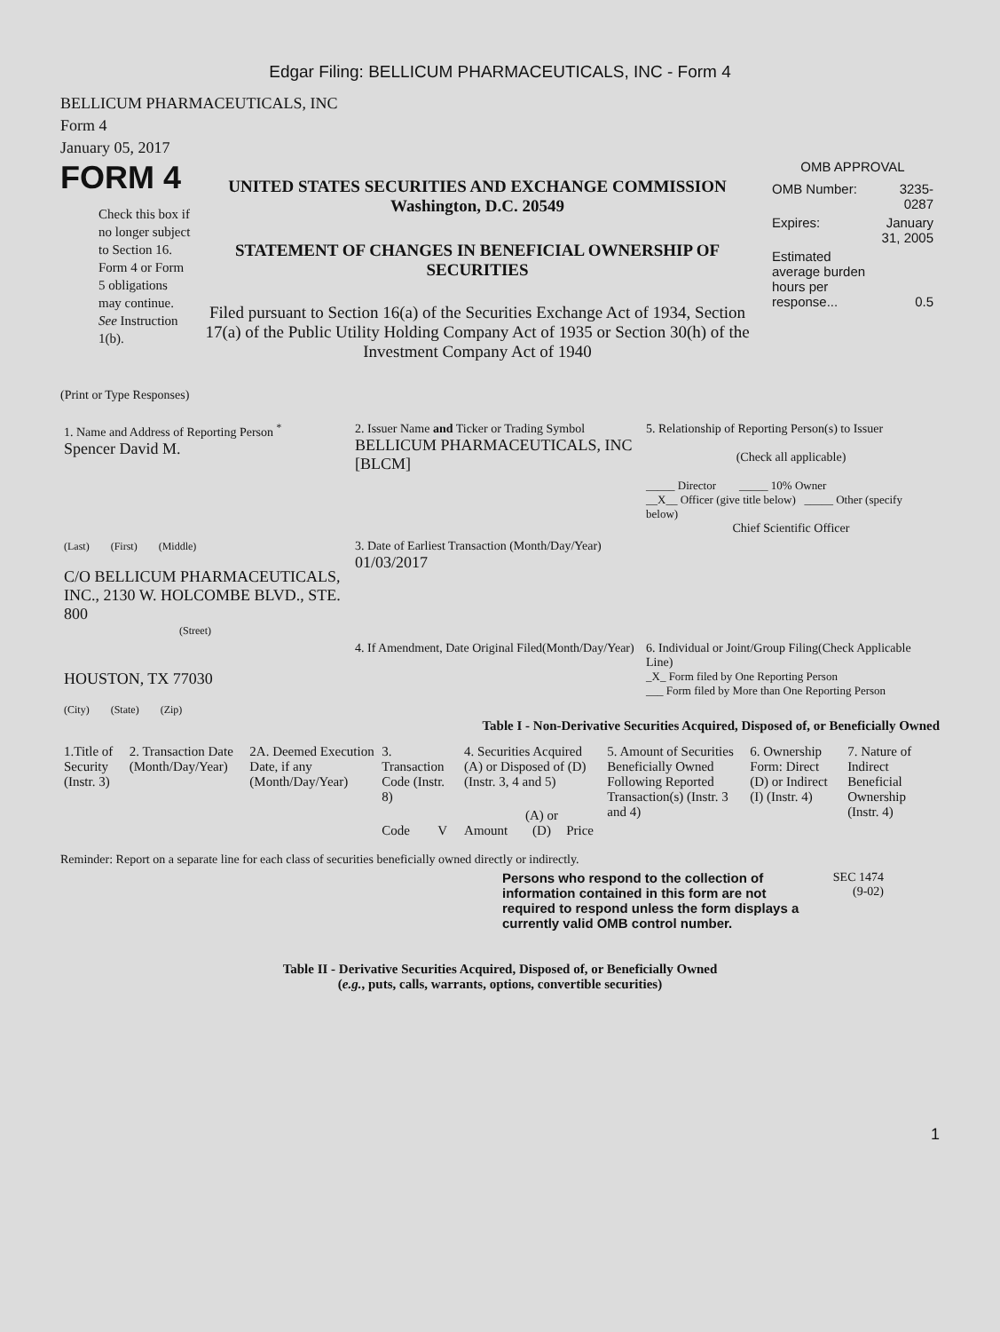Edgar Filing: BELLICUM PHARMACEUTICALS, INC - Form 4
BELLICUM PHARMACEUTICALS, INC
Form 4
January 05, 2017
FORM 4
Check this box if no longer subject to Section 16. Form 4 or Form 5 obligations may continue. See Instruction 1(b).
UNITED STATES SECURITIES AND EXCHANGE COMMISSION
Washington, D.C. 20549
STATEMENT OF CHANGES IN BENEFICIAL OWNERSHIP OF SECURITIES
Filed pursuant to Section 16(a) of the Securities Exchange Act of 1934, Section 17(a) of the Public Utility Holding Company Act of 1935 or Section 30(h) of the Investment Company Act of 1940
OMB APPROVAL
| OMB Number: | 3235-0287 |
| Expires: | January 31, 2005 |
| Estimated average burden hours per response... | 0.5 |
(Print or Type Responses)
| 1. Name and Address of Reporting Person <sup>*</sup> Spencer David M. | 2. Issuer Name and Ticker or Trading Symbol BELLICUM PHARMACEUTICALS, INC [BLCM] | 5. Relationship of Reporting Person(s) to Issuer (Check all applicable) _____ Director _____ 10% Owner __X__ Officer (give title below) _____ Other (specify below) Chief Scientific Officer |
| (Last) (First) (Middle) C/O BELLICUM PHARMACEUTICALS, INC., 2130 W. HOLCOMBE BLVD., STE. 800 (Street) | 3. Date of Earliest Transaction (Month/Day/Year) 01/03/2017 | |
| HOUSTON, TX 77030 (City) (State) (Zip) | 4. If Amendment, Date Original Filed(Month/Day/Year) | 6. Individual or Joint/Group Filing(Check Applicable Line) _X_ Form filed by One Reporting Person ___ Form filed by More than One Reporting Person |
Table I - Non-Derivative Securities Acquired, Disposed of, or Beneficially Owned
| 1.Title of Security (Instr. 3) | 2. Transaction Date (Month/Day/Year) | 2A. Deemed Execution Date, if any (Month/Day/Year) | 3. Transaction Code (Instr. 8) | | 4. Securities Acquired (A) or Disposed of (D) (Instr. 3, 4 and 5) | | | 5. Amount of Securities Beneficially Owned Following Reported Transaction(s) (Instr. 3 and 4) | 6. Ownership Form: Direct (D) or Indirect (I) (Instr. 4) | 7. Nature of Indirect Beneficial Ownership (Instr. 4) |
| | | | Code | V | Amount | (A) or (D) | Price | | | |
Reminder: Report on a separate line for each class of securities beneficially owned directly or indirectly.
Persons who respond to the collection of information contained in this form are not required to respond unless the form displays a currently valid OMB control number.
SEC 1474
(9-02)
Table II - Derivative Securities Acquired, Disposed of, or Beneficially Owned
(e.g., puts, calls, warrants, options, convertible securities)
1